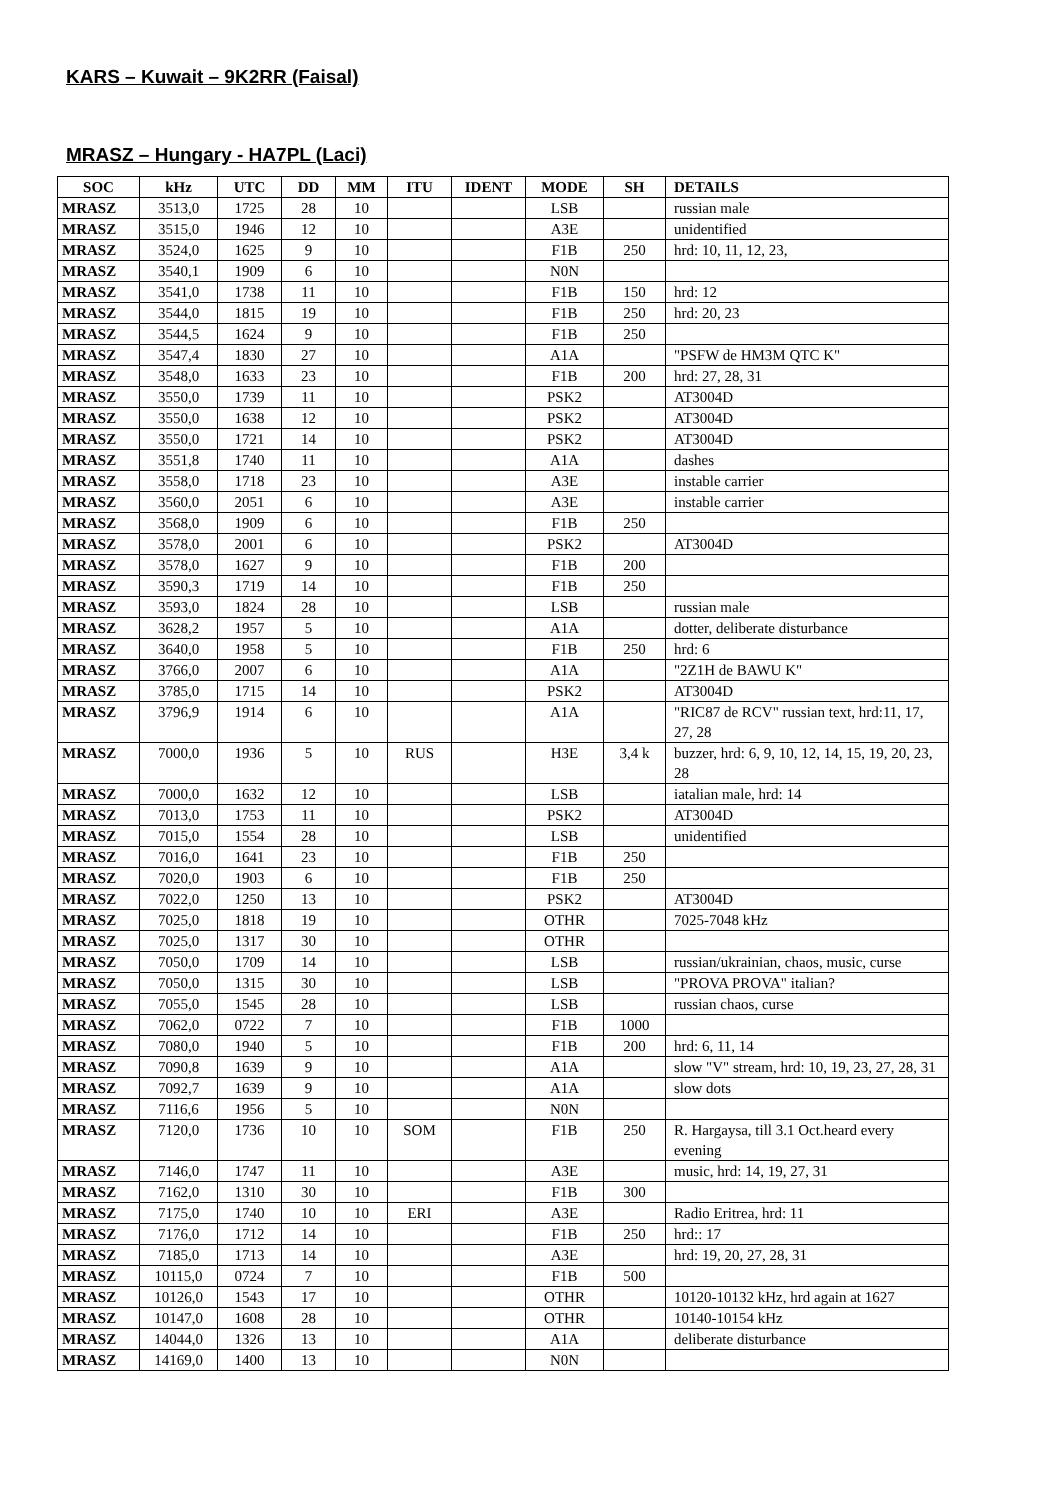KARS – Kuwait – 9K2RR (Faisal)
MRASZ – Hungary - HA7PL (Laci)
| SOC | kHz | UTC | DD | MM | ITU | IDENT | MODE | SH | DETAILS |
| --- | --- | --- | --- | --- | --- | --- | --- | --- | --- |
| MRASZ | 3513,0 | 1725 | 28 | 10 | | | LSB | | russian male |
| MRASZ | 3515,0 | 1946 | 12 | 10 | | | A3E | | unidentified |
| MRASZ | 3524,0 | 1625 | 9 | 10 | | | F1B | 250 | hrd: 10, 11, 12, 23, |
| MRASZ | 3540,1 | 1909 | 6 | 10 | | | N0N | | |
| MRASZ | 3541,0 | 1738 | 11 | 10 | | | F1B | 150 | hrd: 12 |
| MRASZ | 3544,0 | 1815 | 19 | 10 | | | F1B | 250 | hrd: 20, 23 |
| MRASZ | 3544,5 | 1624 | 9 | 10 | | | F1B | 250 | |
| MRASZ | 3547,4 | 1830 | 27 | 10 | | | A1A | | "PSFW de HM3M QTC K" |
| MRASZ | 3548,0 | 1633 | 23 | 10 | | | F1B | 200 | hrd: 27, 28, 31 |
| MRASZ | 3550,0 | 1739 | 11 | 10 | | | PSK2 | | AT3004D |
| MRASZ | 3550,0 | 1638 | 12 | 10 | | | PSK2 | | AT3004D |
| MRASZ | 3550,0 | 1721 | 14 | 10 | | | PSK2 | | AT3004D |
| MRASZ | 3551,8 | 1740 | 11 | 10 | | | A1A | | dashes |
| MRASZ | 3558,0 | 1718 | 23 | 10 | | | A3E | | instable carrier |
| MRASZ | 3560,0 | 2051 | 6 | 10 | | | A3E | | instable carrier |
| MRASZ | 3568,0 | 1909 | 6 | 10 | | | F1B | 250 | |
| MRASZ | 3578,0 | 2001 | 6 | 10 | | | PSK2 | | AT3004D |
| MRASZ | 3578,0 | 1627 | 9 | 10 | | | F1B | 200 | |
| MRASZ | 3590,3 | 1719 | 14 | 10 | | | F1B | 250 | |
| MRASZ | 3593,0 | 1824 | 28 | 10 | | | LSB | | russian male |
| MRASZ | 3628,2 | 1957 | 5 | 10 | | | A1A | | dotter, deliberate disturbance |
| MRASZ | 3640,0 | 1958 | 5 | 10 | | | F1B | 250 | hrd: 6 |
| MRASZ | 3766,0 | 2007 | 6 | 10 | | | A1A | | "2Z1H de BAWU K" |
| MRASZ | 3785,0 | 1715 | 14 | 10 | | | PSK2 | | AT3004D |
| MRASZ | 3796,9 | 1914 | 6 | 10 | | | A1A | | "RIC87 de RCV" russian text, hrd:11, 17, 27, 28 |
| MRASZ | 7000,0 | 1936 | 5 | 10 | RUS | | H3E | 3,4 k | buzzer, hrd: 6, 9, 10, 12, 14, 15, 19, 20, 23, 28 |
| MRASZ | 7000,0 | 1632 | 12 | 10 | | | LSB | | iatalian male, hrd: 14 |
| MRASZ | 7013,0 | 1753 | 11 | 10 | | | PSK2 | | AT3004D |
| MRASZ | 7015,0 | 1554 | 28 | 10 | | | LSB | | unidentified |
| MRASZ | 7016,0 | 1641 | 23 | 10 | | | F1B | 250 | |
| MRASZ | 7020,0 | 1903 | 6 | 10 | | | F1B | 250 | |
| MRASZ | 7022,0 | 1250 | 13 | 10 | | | PSK2 | | AT3004D |
| MRASZ | 7025,0 | 1818 | 19 | 10 | | | OTHR | | 7025-7048 kHz |
| MRASZ | 7025,0 | 1317 | 30 | 10 | | | OTHR | | |
| MRASZ | 7050,0 | 1709 | 14 | 10 | | | LSB | | russian/ukrainian, chaos, music, curse |
| MRASZ | 7050,0 | 1315 | 30 | 10 | | | LSB | | "PROVA PROVA" italian? |
| MRASZ | 7055,0 | 1545 | 28 | 10 | | | LSB | | russian chaos, curse |
| MRASZ | 7062,0 | 0722 | 7 | 10 | | | F1B | 1000 | |
| MRASZ | 7080,0 | 1940 | 5 | 10 | | | F1B | 200 | hrd: 6, 11, 14 |
| MRASZ | 7090,8 | 1639 | 9 | 10 | | | A1A | | slow "V" stream, hrd: 10, 19, 23, 27, 28, 31 |
| MRASZ | 7092,7 | 1639 | 9 | 10 | | | A1A | | slow dots |
| MRASZ | 7116,6 | 1956 | 5 | 10 | | | N0N | | |
| MRASZ | 7120,0 | 1736 | 10 | 10 | SOM | | F1B | 250 | R. Hargaysa, till 3.1 Oct.heard every evening |
| MRASZ | 7146,0 | 1747 | 11 | 10 | | | A3E | | music, hrd: 14, 19, 27, 31 |
| MRASZ | 7162,0 | 1310 | 30 | 10 | | | F1B | 300 | |
| MRASZ | 7175,0 | 1740 | 10 | 10 | ERI | | A3E | | Radio Eritrea, hrd: 11 |
| MRASZ | 7176,0 | 1712 | 14 | 10 | | | F1B | 250 | hrd:: 17 |
| MRASZ | 7185,0 | 1713 | 14 | 10 | | | A3E | | hrd: 19, 20, 27, 28, 31 |
| MRASZ | 10115,0 | 0724 | 7 | 10 | | | F1B | 500 | |
| MRASZ | 10126,0 | 1543 | 17 | 10 | | | OTHR | | 10120-10132 kHz, hrd again at 1627 |
| MRASZ | 10147,0 | 1608 | 28 | 10 | | | OTHR | | 10140-10154 kHz |
| MRASZ | 14044,0 | 1326 | 13 | 10 | | | A1A | | deliberate disturbance |
| MRASZ | 14169,0 | 1400 | 13 | 10 | | | N0N | | |